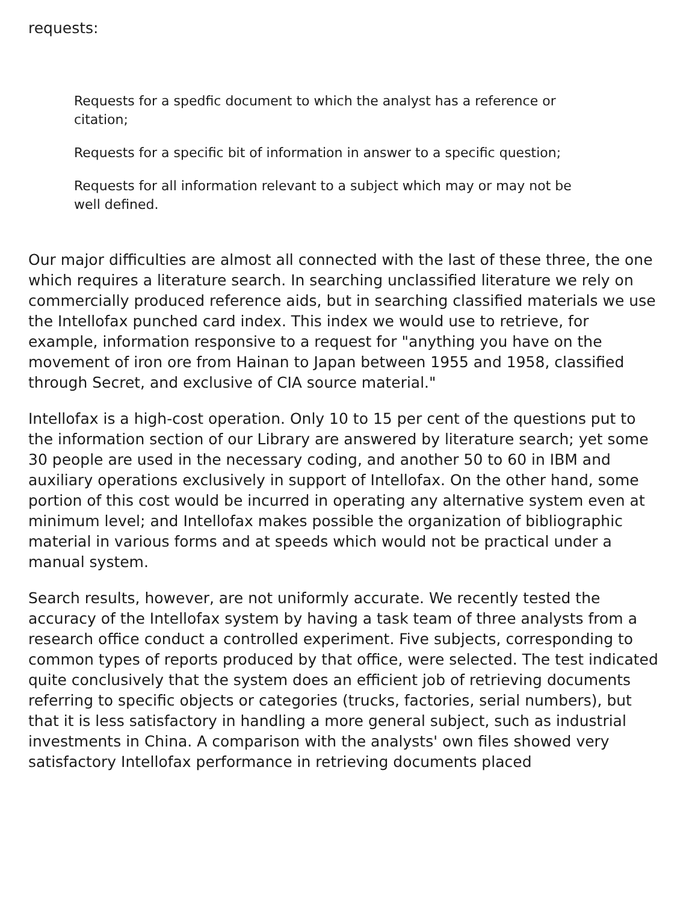requests:
Requests for a spedfic document to which the analyst has a reference or citation;
Requests for a specific bit of information in answer to a specific question;
Requests for all information relevant to a subject which may or may not be well defined.
Our major difficulties are almost all connected with the last of these three, the one which requires a literature search. In searching unclassified literature we rely on commercially produced reference aids, but in searching classified materials we use the Intellofax punched card index. This index we would use to retrieve, for example, information responsive to a request for "anything you have on the movement of iron ore from Hainan to Japan between 1955 and 1958, classified through Secret, and exclusive of CIA source material."
Intellofax is a high-cost operation. Only 10 to 15 per cent of the questions put to the information section of our Library are answered by literature search; yet some 30 people are used in the necessary coding, and another 50 to 60 in IBM and auxiliary operations exclusively in support of Intellofax. On the other hand, some portion of this cost would be incurred in operating any alternative system even at minimum level; and Intellofax makes possible the organization of bibliographic material in various forms and at speeds which would not be practical under a manual system.
Search results, however, are not uniformly accurate. We recently tested the accuracy of the Intellofax system by having a task team of three analysts from a research office conduct a controlled experiment. Five subjects, corresponding to common types of reports produced by that office, were selected. The test indicated quite conclusively that the system does an efficient job of retrieving documents referring to specific objects or categories (trucks, factories, serial numbers), but that it is less satisfactory in handling a more general subject, such as industrial investments in China. A comparison with the analysts' own files showed very satisfactory Intellofax performance in retrieving documents placed